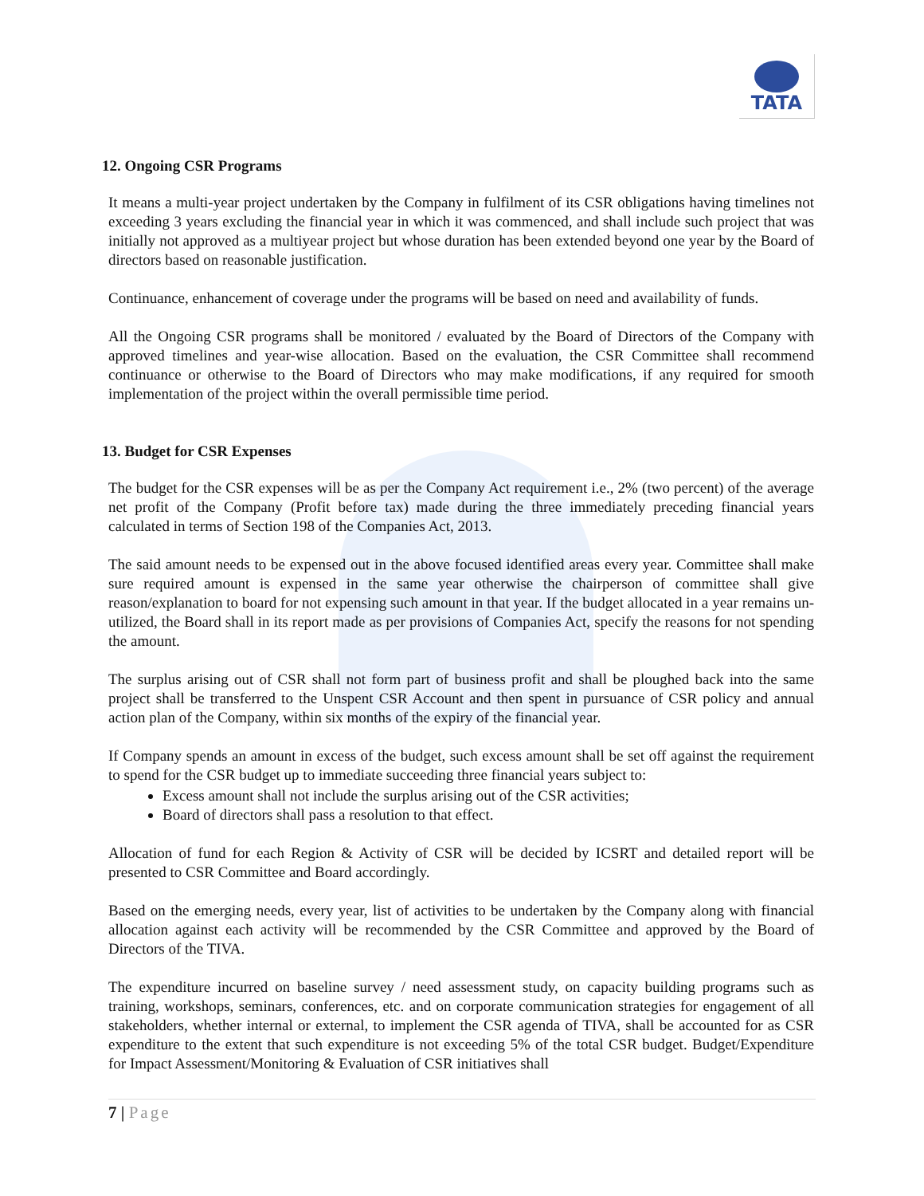TATA
12. Ongoing CSR Programs
It means a multi-year project undertaken by the Company in fulfilment of its CSR obligations having timelines not exceeding 3 years excluding the financial year in which it was commenced, and shall include such project that was initially not approved as a multiyear project but whose duration has been extended beyond one year by the Board of directors based on reasonable justification.
Continuance, enhancement of coverage under the programs will be based on need and availability of funds.
All the Ongoing CSR programs shall be monitored / evaluated by the Board of Directors of the Company with approved timelines and year-wise allocation. Based on the evaluation, the CSR Committee shall recommend continuance or otherwise to the Board of Directors who may make modifications, if any required for smooth implementation of the project within the overall permissible time period.
13. Budget for CSR Expenses
The budget for the CSR expenses will be as per the Company Act requirement i.e., 2% (two percent) of the average net profit of the Company (Profit before tax) made during the three immediately preceding financial years calculated in terms of Section 198 of the Companies Act, 2013.
The said amount needs to be expensed out in the above focused identified areas every year. Committee shall make sure required amount is expensed in the same year otherwise the chairperson of committee shall give reason/explanation to board for not expensing such amount in that year. If the budget allocated in a year remains un-utilized, the Board shall in its report made as per provisions of Companies Act, specify the reasons for not spending the amount.
The surplus arising out of CSR shall not form part of business profit and shall be ploughed back into the same project shall be transferred to the Unspent CSR Account and then spent in pursuance of CSR policy and annual action plan of the Company, within six months of the expiry of the financial year.
If Company spends an amount in excess of the budget, such excess amount shall be set off against the requirement to spend for the CSR budget up to immediate succeeding three financial years subject to:
Excess amount shall not include the surplus arising out of the CSR activities;
Board of directors shall pass a resolution to that effect.
Allocation of fund for each Region & Activity of CSR will be decided by ICSRT and detailed report will be presented to CSR Committee and Board accordingly.
Based on the emerging needs, every year, list of activities to be undertaken by the Company along with financial allocation against each activity will be recommended by the CSR Committee and approved by the Board of Directors of the TIVA.
The expenditure incurred on baseline survey / need assessment study, on capacity building programs such as training, workshops, seminars, conferences, etc. and on corporate communication strategies for engagement of all stakeholders, whether internal or external, to implement the CSR agenda of TIVA, shall be accounted for as CSR expenditure to the extent that such expenditure is not exceeding 5% of the total CSR budget. Budget/Expenditure for Impact Assessment/Monitoring & Evaluation of CSR initiatives shall
7 | Page